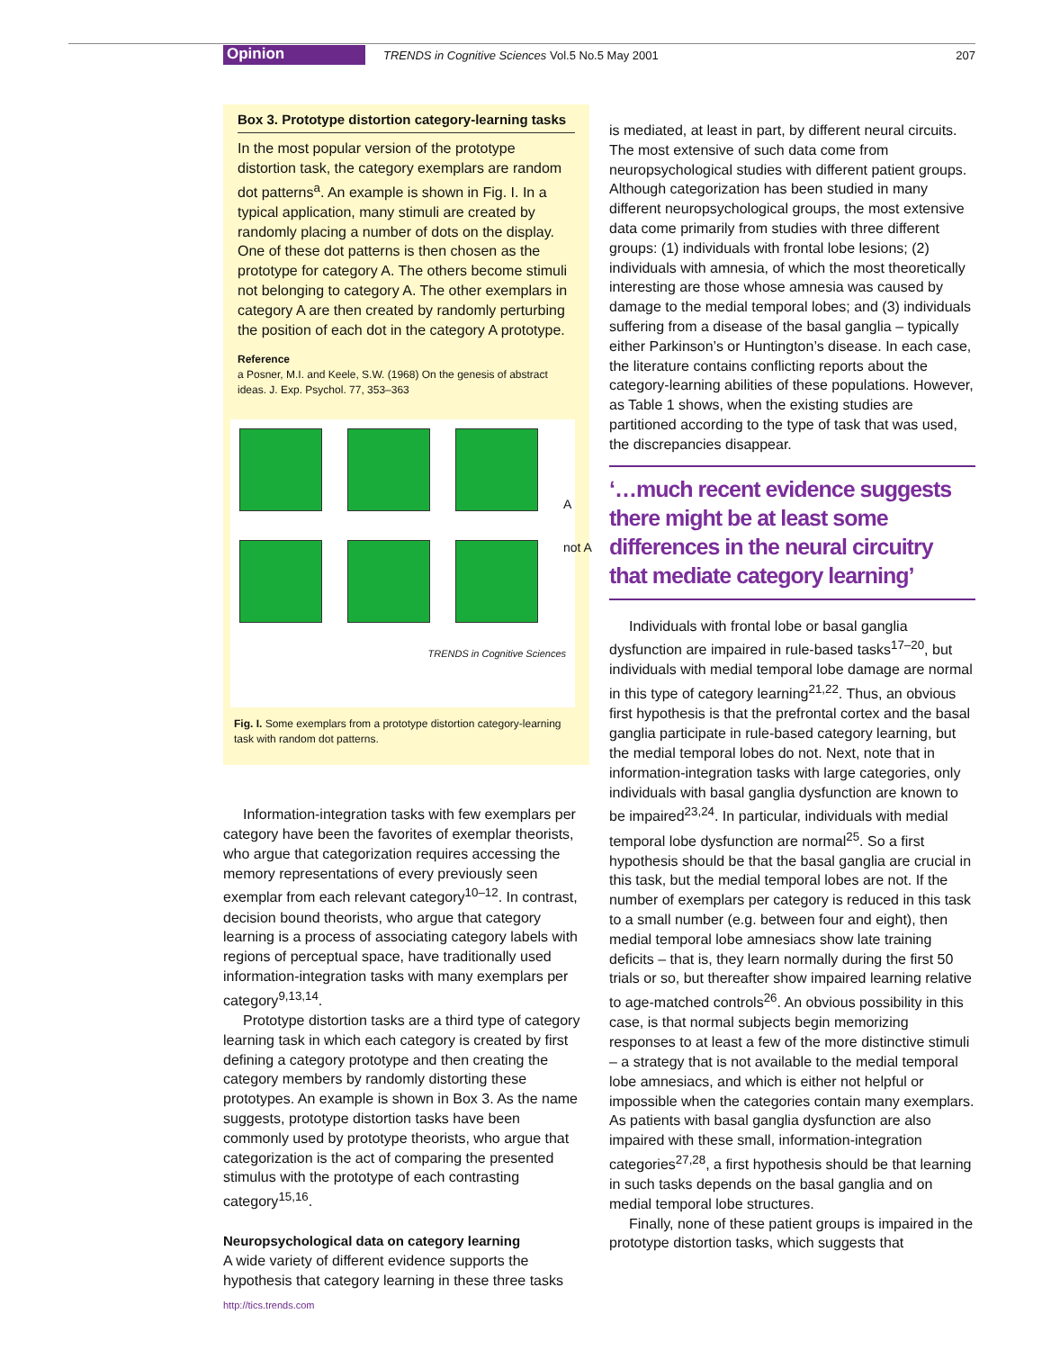Opinion TRENDS in Cognitive Sciences Vol.5 No.5 May 2001 207
Box 3. Prototype distortion category-learning tasks
In the most popular version of the prototype distortion task, the category exemplars are random dot patterns<sup>a</sup>. An example is shown in Fig. I. In a typical application, many stimuli are created by randomly placing a number of dots on the display. One of these dot patterns is then chosen as the prototype for category A. The others become stimuli not belonging to category A. The other exemplars in category A are then created by randomly perturbing the position of each dot in the category A prototype.
Reference
a Posner, M.I. and Keele, S.W. (1968) On the genesis of abstract ideas. J. Exp. Psychol. 77, 353–363
A
not A
TRENDS in Cognitive Sciences
Fig. I. Some exemplars from a prototype distortion category-learning task with random dot patterns.
Information-integration tasks with few exemplars per category have been the favorites of exemplar theorists, who argue that categorization requires accessing the memory representations of every previously seen exemplar from each relevant category<sup>10–12</sup>. In contrast, decision bound theorists, who argue that category learning is a process of associating category labels with regions of perceptual space, have traditionally used information-integration tasks with many exemplars per category<sup>9,13,14</sup>.
Prototype distortion tasks are a third type of category learning task in which each category is created by first defining a category prototype and then creating the category members by randomly distorting these prototypes. An example is shown in Box 3. As the name suggests, prototype distortion tasks have been commonly used by prototype theorists, who argue that categorization is the act of comparing the presented stimulus with the prototype of each contrasting category<sup>15,16</sup>.
Neuropsychological data on category learning
A wide variety of different evidence supports the hypothesis that category learning in these three tasks
is mediated, at least in part, by different neural circuits. The most extensive of such data come from neuropsychological studies with different patient groups. Although categorization has been studied in many different neuropsychological groups, the most extensive data come primarily from studies with three different groups: (1) individuals with frontal lobe lesions; (2) individuals with amnesia, of which the most theoretically interesting are those whose amnesia was caused by damage to the medial temporal lobes; and (3) individuals suffering from a disease of the basal ganglia – typically either Parkinson’s or Huntington’s disease. In each case, the literature contains conflicting reports about the category-learning abilities of these populations. However, as Table 1 shows, when the existing studies are partitioned according to the type of task that was used, the discrepancies disappear.
‘…much recent evidence suggests there might be at least some differences in the neural circuitry that mediate category learning’
Individuals with frontal lobe or basal ganglia dysfunction are impaired in rule-based tasks<sup>17–20</sup>, but individuals with medial temporal lobe damage are normal in this type of category learning<sup>21,22</sup>. Thus, an obvious first hypothesis is that the prefrontal cortex and the basal ganglia participate in rule-based category learning, but the medial temporal lobes do not. Next, note that in information-integration tasks with large categories, only individuals with basal ganglia dysfunction are known to be impaired<sup>23,24</sup>. In particular, individuals with medial temporal lobe dysfunction are normal<sup>25</sup>. So a first hypothesis should be that the basal ganglia are crucial in this task, but the medial temporal lobes are not. If the number of exemplars per category is reduced in this task to a small number (e.g. between four and eight), then medial temporal lobe amnesiacs show late training deficits – that is, they learn normally during the first 50 trials or so, but thereafter show impaired learning relative to age-matched controls<sup>26</sup>. An obvious possibility in this case, is that normal subjects begin memorizing responses to at least a few of the more distinctive stimuli – a strategy that is not available to the medial temporal lobe amnesiacs, and which is either not helpful or impossible when the categories contain many exemplars. As patients with basal ganglia dysfunction are also impaired with these small, information-integration categories<sup>27,28</sup>, a first hypothesis should be that learning in such tasks depends on the basal ganglia and on medial temporal lobe structures.
Finally, none of these patient groups is impaired in the prototype distortion tasks, which suggests that
http://tics.trends.com